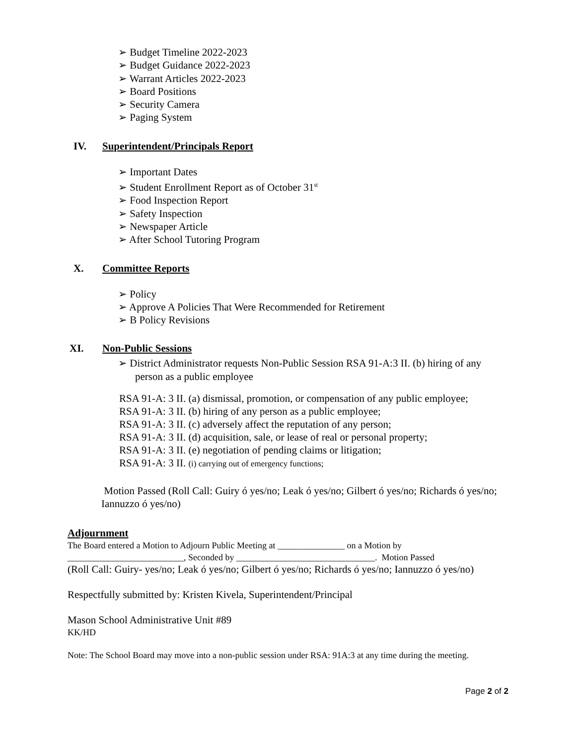➢ Budget Timeline 2022-2023
➢ Budget Guidance 2022-2023
➢ Warrant Articles 2022-2023
➢ Board Positions
➢ Security Camera
➢ Paging System
IV. Superintendent/Principals Report
➢ Important Dates
➢ Student Enrollment Report as of October 31<sup>st</sup>
➢ Food Inspection Report
➢ Safety Inspection
➢ Newspaper Article
➢ After School Tutoring Program
X. Committee Reports
➢ Policy
➢ Approve A Policies That Were Recommended for Retirement
➢ B Policy Revisions
XI. Non-Public Sessions
➢ District Administrator requests Non-Public Session RSA 91-A:3 II. (b) hiring of any person as a public employee
RSA 91-A: 3 II. (a) dismissal, promotion, or compensation of any public employee;
RSA 91-A: 3 II. (b) hiring of any person as a public employee;
RSA 91-A: 3 II. (c) adversely affect the reputation of any person;
RSA 91-A: 3 II. (d) acquisition, sale, or lease of real or personal property;
RSA 91-A: 3 II. (e) negotiation of pending claims or litigation;
RSA 91-A: 3 II. (i) carrying out of emergency functions;
Motion Passed (Roll Call: Guiry ó yes/no; Leak ó yes/no; Gilbert ó yes/no; Richards ó yes/no; Iannuzzo ó yes/no)
Adjournment
The Board entered a Motion to Adjourn Public Meeting at _______________ on a Motion by
__________________________, Seconded by _______________________________. Motion Passed
(Roll Call: Guiry- yes/no; Leak ó yes/no; Gilbert ó yes/no; Richards ó yes/no; Iannuzzo ó yes/no)
Respectfully submitted by: Kristen Kivela, Superintendent/Principal
Mason School Administrative Unit #89
KK/HD
Note: The School Board may move into a non-public session under RSA: 91A:3 at any time during the meeting.
Page 2 of 2